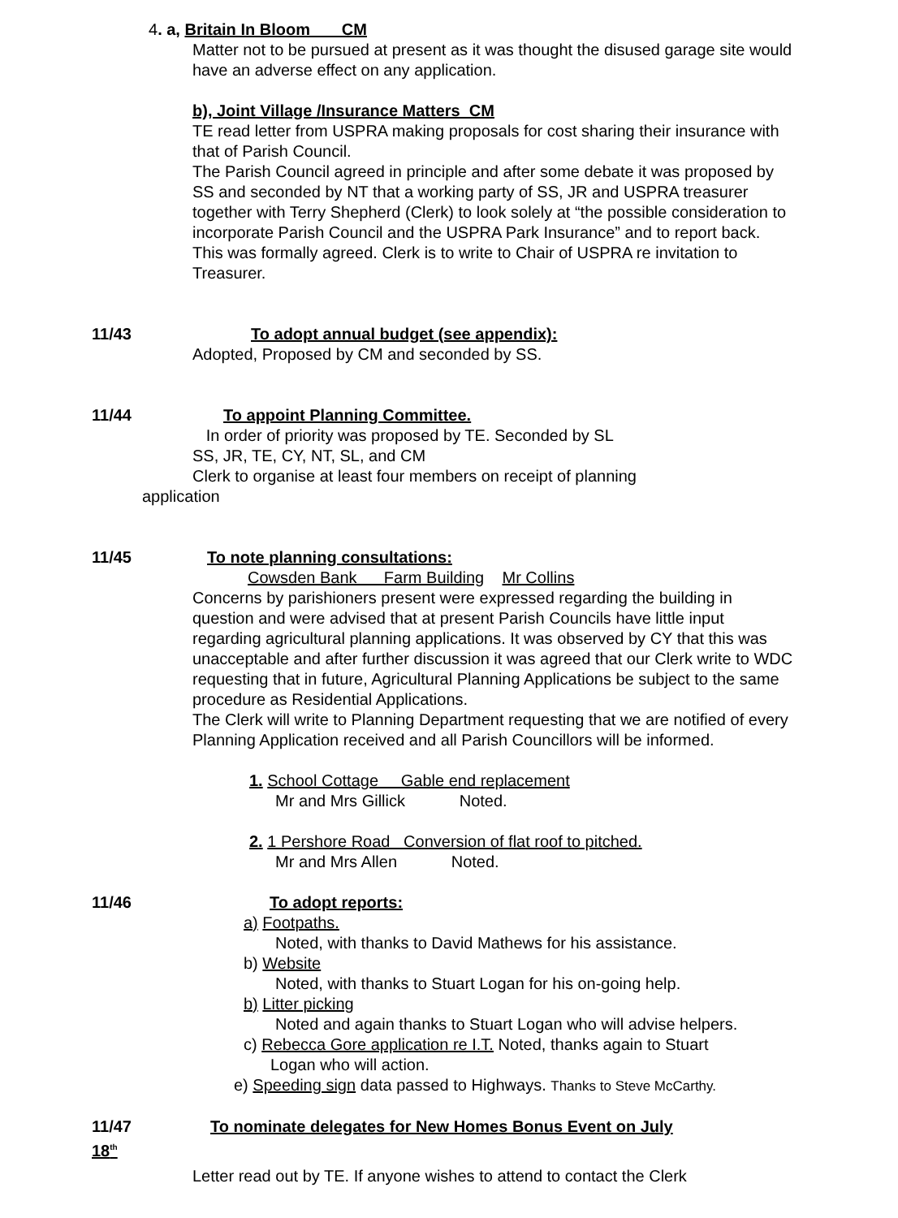4. a, Britain In Bloom CM
Matter not to be pursued at present as it was thought the disused garage site would have an adverse effect on any application.
b), Joint Village /Insurance Matters CM
TE read letter from USPRA making proposals for cost sharing their insurance with that of Parish Council.
The Parish Council agreed in principle and after some debate it was proposed by SS and seconded by NT that a working party of SS, JR and USPRA treasurer together with Terry Shepherd (Clerk) to look solely at “the possible consideration to incorporate Parish Council and the USPRA Park Insurance” and to report back. This was formally agreed. Clerk is to write to Chair of USPRA re invitation to Treasurer.
11/43 To adopt annual budget (see appendix):
Adopted, Proposed by CM and seconded by SS.
11/44 To appoint Planning Committee.
In order of priority was proposed by TE. Seconded by SL
SS, JR, TE, CY, NT, SL, and CM
Clerk to organise at least four members on receipt of planning
application
11/45 To note planning consultations:
Cowsden Bank Farm Building Mr Collins
Concerns by parishioners present were expressed regarding the building in question and were advised that at present Parish Councils have little input regarding agricultural planning applications. It was observed by CY that this was unacceptable and after further discussion it was agreed that our Clerk write to WDC requesting that in future, Agricultural Planning Applications be subject to the same procedure as Residential Applications.
The Clerk will write to Planning Department requesting that we are notified of every Planning Application received and all Parish Councillors will be informed.
1. School Cottage Gable end replacement
Mr and Mrs Gillick Noted.
2. 1 Pershore Road Conversion of flat roof to pitched.
Mr and Mrs Allen Noted.
11/46 To adopt reports:
a) Footpaths.
Noted, with thanks to David Mathews for his assistance.
b) Website
Noted, with thanks to Stuart Logan for his on-going help.
b) Litter picking
Noted and again thanks to Stuart Logan who will advise helpers.
c) Rebecca Gore application re I.T. Noted, thanks again to Stuart
Logan who will action.
e) Speeding sign data passed to Highways. Thanks to Steve McCarthy.
11/47 To nominate delegates for New Homes Bonus Event on July
18<sup>th</sup>
Letter read out by TE. If anyone wishes to attend to contact the Clerk